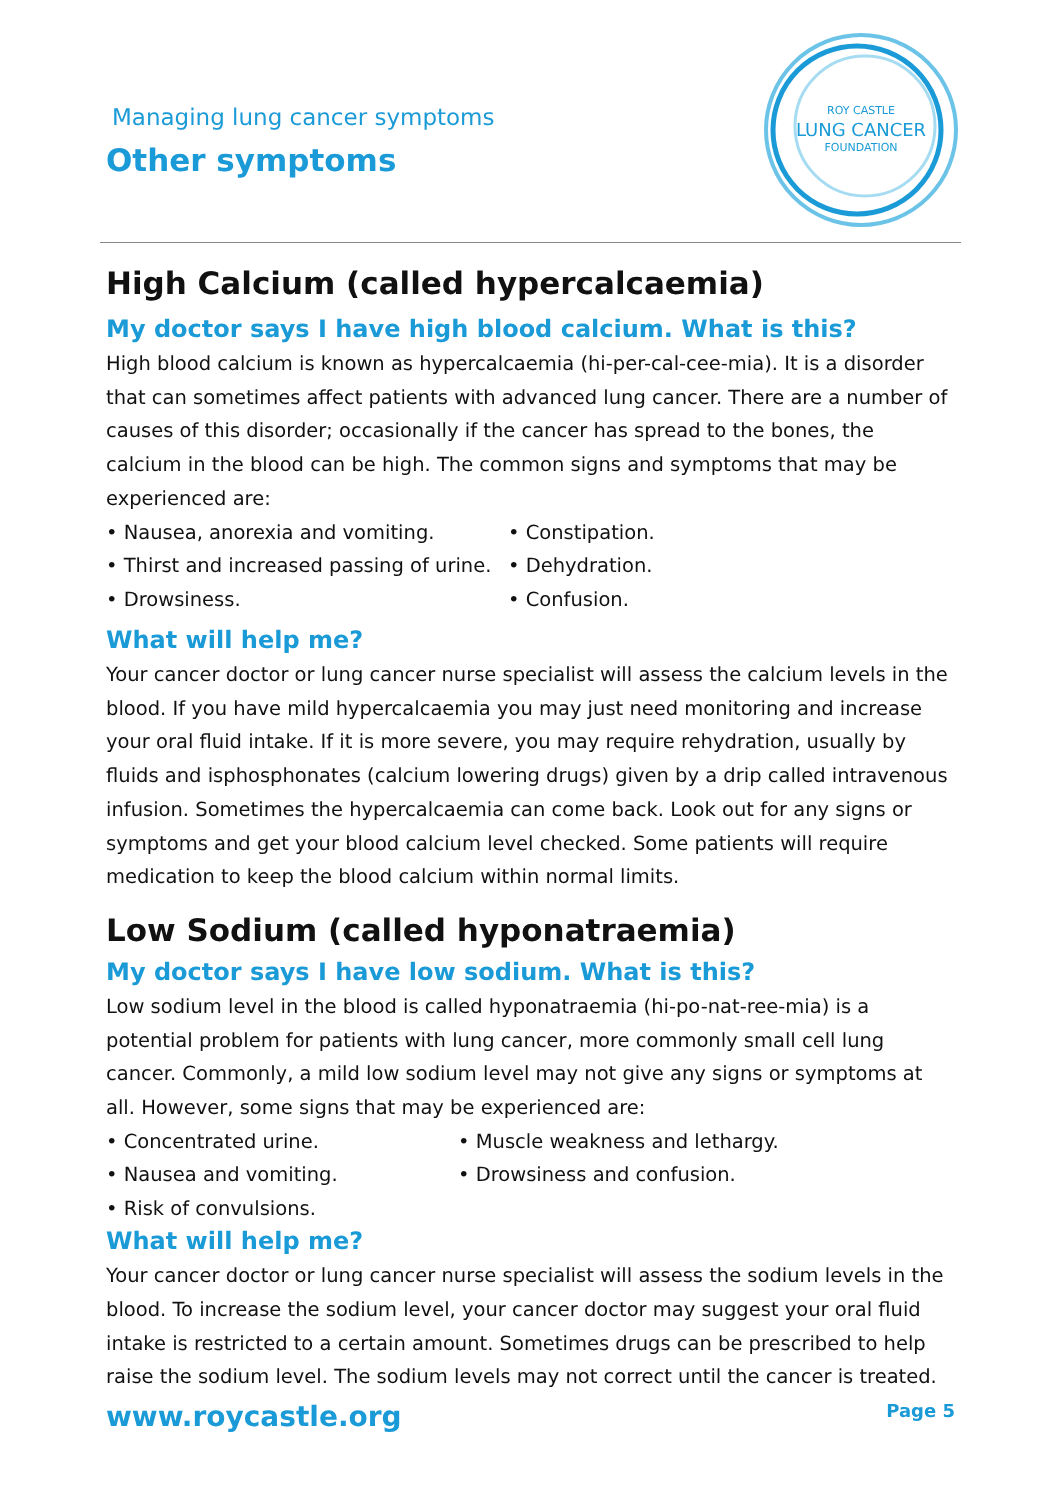Managing lung cancer symptoms
Other symptoms
ROY CASTLE
LUNG CANCER
FOUNDATION
High Calcium (called hypercalcaemia)
My doctor says I have high blood calcium. What is this?
High blood calcium is known as hypercalcaemia (hi-per-cal-cee-mia). It is a disorder that can sometimes affect patients with advanced lung cancer. There are a number of causes of this disorder; occasionally if the cancer has spread to the bones, the calcium in the blood can be high. The common signs and symptoms that may be experienced are:
• Nausea, anorexia and vomiting.
• Constipation.
• Thirst and increased passing of urine.
• Dehydration.
• Drowsiness.
• Confusion.
What will help me?
Your cancer doctor or lung cancer nurse specialist will assess the calcium levels in the blood. If you have mild hypercalcaemia you may just need monitoring and increase your oral fluid intake. If it is more severe, you may require rehydration, usually by fluids and isphosphonates (calcium lowering drugs) given by a drip called intravenous infusion. Sometimes the hypercalcaemia can come back. Look out for any signs or symptoms and get your blood calcium level checked. Some patients will require medication to keep the blood calcium within normal limits.
Low Sodium (called hyponatraemia)
My doctor says I have low sodium. What is this?
Low sodium level in the blood is called hyponatraemia (hi-po-nat-ree-mia) is a potential problem for patients with lung cancer, more commonly small cell lung cancer. Commonly, a mild low sodium level may not give any signs or symptoms at all. However, some signs that may be experienced are:
• Concentrated urine.
• Muscle weakness and lethargy.
• Nausea and vomiting.
• Drowsiness and confusion.
• Risk of convulsions.
What will help me?
Your cancer doctor or lung cancer nurse specialist will assess the sodium levels in the blood. To increase the sodium level, your cancer doctor may suggest your oral fluid intake is restricted to a certain amount. Sometimes drugs can be prescribed to help raise the sodium level. The sodium levels may not correct until the cancer is treated.
www.roycastle.org Page 5